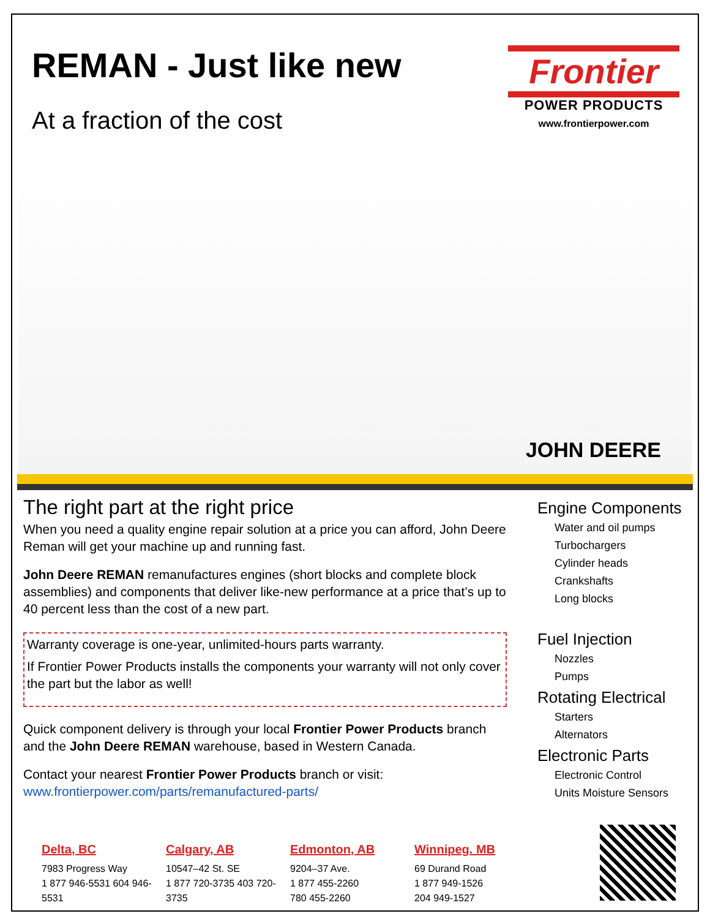REMAN - Just like new
At a fraction of the cost
Frontier
POWER PRODUCTS
www.frontierpower.com
JOHN DEERE
The right part at the right price
When you need a quality engine repair solution at a price you can afford, John Deere Reman will get your machine up and running fast.
John Deere REMAN remanufactures engines (short blocks and complete block assemblies) and components that deliver like-new performance at a price that’s up to 40 percent less than the cost of a new part.
Warranty coverage is one-year, unlimited-hours parts warranty.
If Frontier Power Products installs the components your warranty will not only cover the part but the labor as well!
Quick component delivery is through your local Frontier Power Products branch and the John Deere REMAN warehouse, based in Western Canada.
Contact your nearest Frontier Power Products branch or visit:
www.frontierpower.com/parts/remanufactured-parts/
Engine Components
Water and oil pumps
Turbochargers
Cylinder heads
Crankshafts
Long blocks
Fuel Injection
Nozzles
Pumps
Rotating Electrical
Starters
Alternators
Electronic Parts
Electronic Control
Units Moisture Sensors
Delta, BC
7983 Progress Way
1 877 946-5531 604 946-5531
Calgary, AB
10547–42 St. SE
1 877 720-3735 403 720-3735
Edmonton, AB
9204–37 Ave.
1 877 455-2260
780 455-2260
Winnipeg. MB
69 Durand Road
1 877 949-1526
204 949-1527